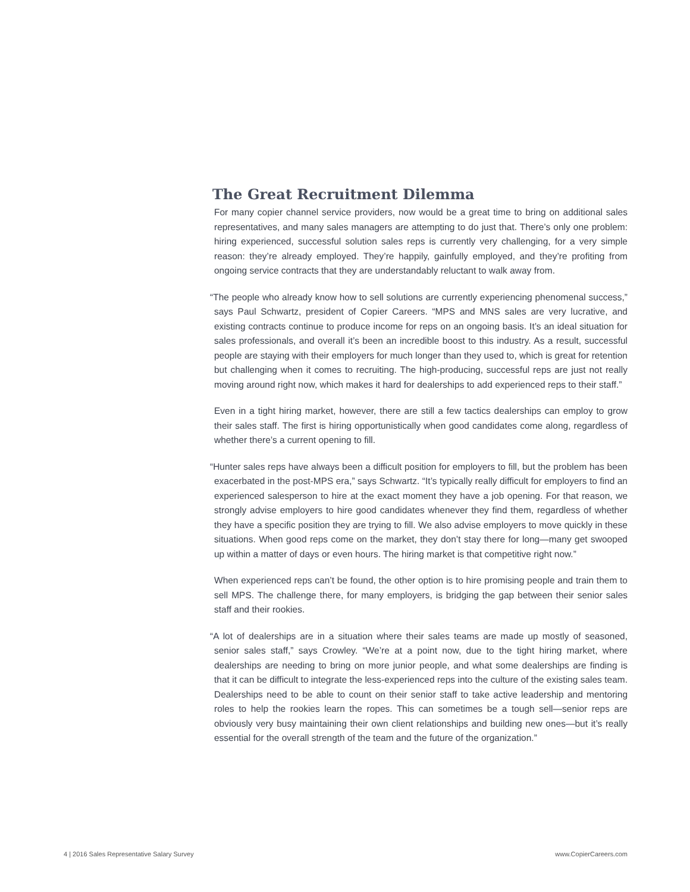The Great Recruitment Dilemma
For many copier channel service providers, now would be a great time to bring on additional sales representatives, and many sales managers are attempting to do just that. There’s only one problem: hiring experienced, successful solution sales reps is currently very challenging, for a very simple reason: they’re already employed. They’re happily, gainfully employed, and they’re profiting from ongoing service contracts that they are understandably reluctant to walk away from.
“The people who already know how to sell solutions are currently experiencing phenomenal success,” says Paul Schwartz, president of Copier Careers. “MPS and MNS sales are very lucrative, and existing contracts continue to produce income for reps on an ongoing basis. It’s an ideal situation for sales professionals, and overall it’s been an incredible boost to this industry. As a result, successful people are staying with their employers for much longer than they used to, which is great for retention but challenging when it comes to recruiting. The high-producing, successful reps are just not really moving around right now, which makes it hard for dealerships to add experienced reps to their staff.”
Even in a tight hiring market, however, there are still a few tactics dealerships can employ to grow their sales staff. The first is hiring opportunistically when good candidates come along, regardless of whether there’s a current opening to fill.
“Hunter sales reps have always been a difficult position for employers to fill, but the problem has been exacerbated in the post-MPS era,” says Schwartz. “It’s typically really difficult for employers to find an experienced salesperson to hire at the exact moment they have a job opening. For that reason, we strongly advise employers to hire good candidates whenever they find them, regardless of whether they have a specific position they are trying to fill. We also advise employers to move quickly in these situations. When good reps come on the market, they don’t stay there for long—many get swooped up within a matter of days or even hours. The hiring market is that competitive right now.”
When experienced reps can’t be found, the other option is to hire promising people and train them to sell MPS. The challenge there, for many employers, is bridging the gap between their senior sales staff and their rookies.
“A lot of dealerships are in a situation where their sales teams are made up mostly of seasoned, senior sales staff,” says Crowley. “We’re at a point now, due to the tight hiring market, where dealerships are needing to bring on more junior people, and what some dealerships are finding is that it can be difficult to integrate the less-experienced reps into the culture of the existing sales team. Dealerships need to be able to count on their senior staff to take active leadership and mentoring roles to help the rookies learn the ropes. This can sometimes be a tough sell—senior reps are obviously very busy maintaining their own client relationships and building new ones—but it’s really essential for the overall strength of the team and the future of the organization.”
4 | 2016 Sales Representative Salary Survey www.CopierCareers.com